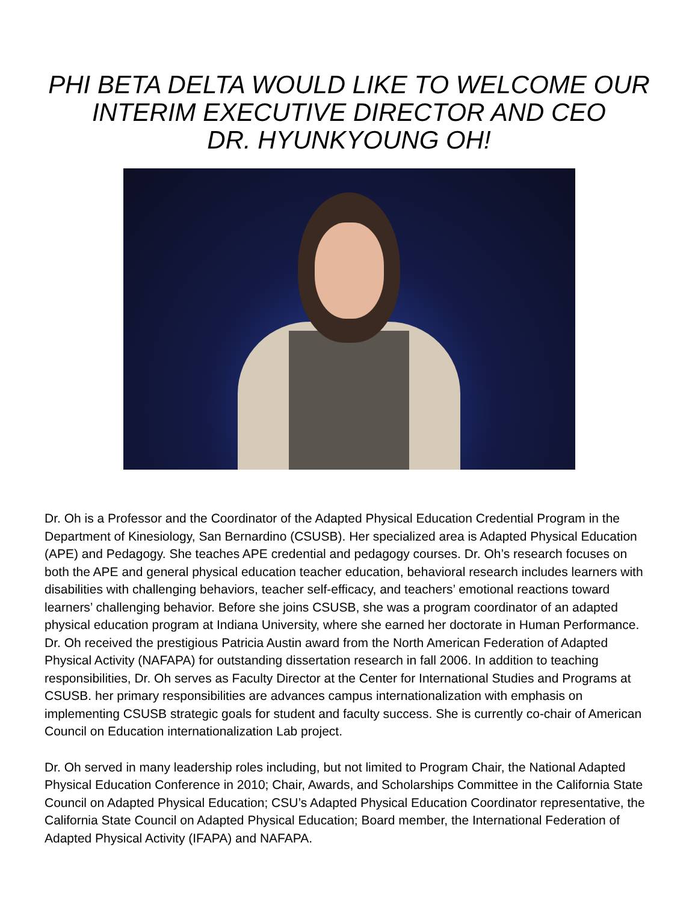PHI BETA DELTA WOULD LIKE TO WELCOME OUR
INTERIM EXECUTIVE DIRECTOR AND CEO
DR. HYUNKYOUNG OH!
Dr. Oh is a Professor and the Coordinator of the Adapted Physical Education Credential Program in the Department of Kinesiology, San Bernardino (CSUSB). Her specialized area is Adapted Physical Education (APE) and Pedagogy. She teaches APE credential and pedagogy courses. Dr. Oh’s research focuses on both the APE and general physical education teacher education, behavioral research includes learners with disabilities with challenging behaviors, teacher self-efficacy, and teachers’ emotional reactions toward learners’ challenging behavior. Before she joins CSUSB, she was a program coordinator of an adapted physical education program at Indiana University, where she earned her doctorate in Human Performance. Dr. Oh received the prestigious Patricia Austin award from the North American Federation of Adapted Physical Activity (NAFAPA) for outstanding dissertation research in fall 2006. In addition to teaching responsibilities, Dr. Oh serves as Faculty Director at the Center for International Studies and Programs at CSUSB. her primary responsibilities are advances campus internationalization with emphasis on implementing CSUSB strategic goals for student and faculty success. She is currently co-chair of American Council on Education internationalization Lab project.
Dr. Oh served in many leadership roles including, but not limited to Program Chair, the National Adapted Physical Education Conference in 2010; Chair, Awards, and Scholarships Committee in the California State Council on Adapted Physical Education; CSU’s Adapted Physical Education Coordinator representative, the California State Council on Adapted Physical Education; Board member, the International Federation of Adapted Physical Activity (IFAPA) and NAFAPA.